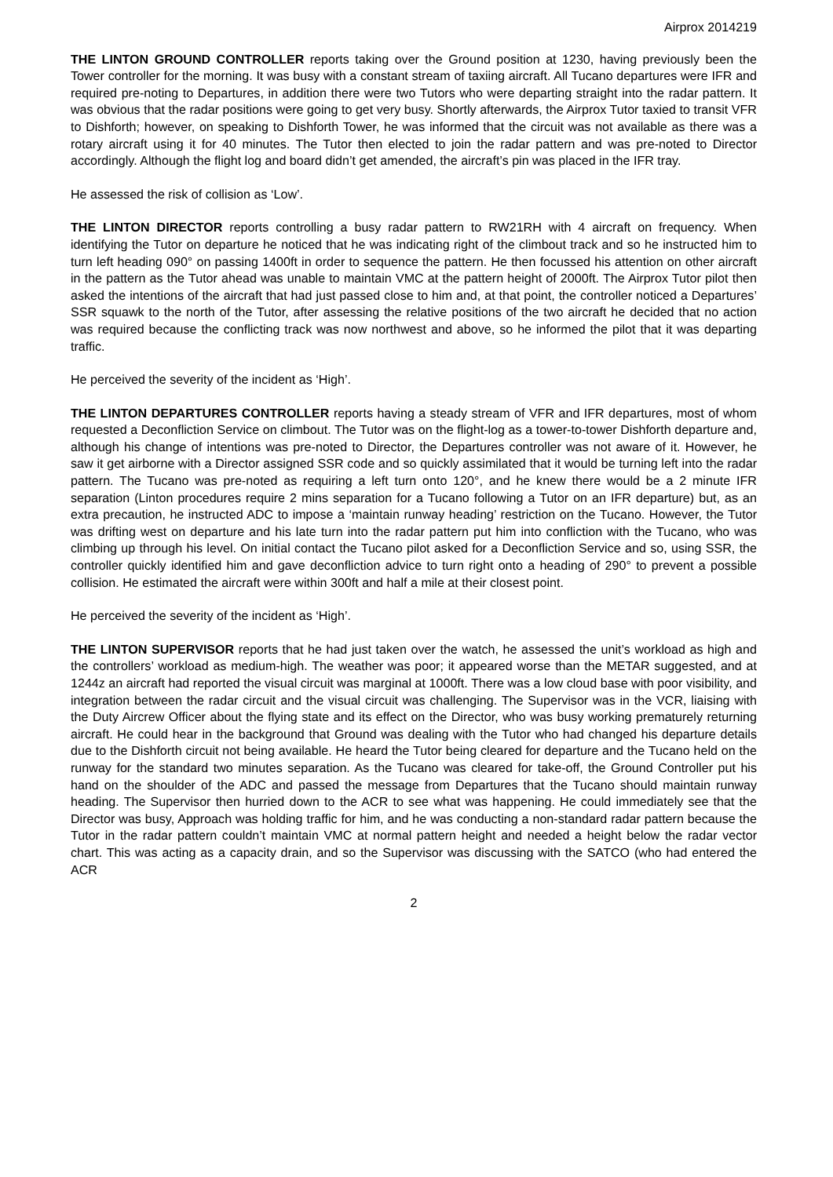Airprox 2014219
THE LINTON GROUND CONTROLLER reports taking over the Ground position at 1230, having previously been the Tower controller for the morning. It was busy with a constant stream of taxiing aircraft. All Tucano departures were IFR and required pre-noting to Departures, in addition there were two Tutors who were departing straight into the radar pattern. It was obvious that the radar positions were going to get very busy. Shortly afterwards, the Airprox Tutor taxied to transit VFR to Dishforth; however, on speaking to Dishforth Tower, he was informed that the circuit was not available as there was a rotary aircraft using it for 40 minutes. The Tutor then elected to join the radar pattern and was pre-noted to Director accordingly. Although the flight log and board didn’t get amended, the aircraft’s pin was placed in the IFR tray.
He assessed the risk of collision as ‘Low’.
THE LINTON DIRECTOR reports controlling a busy radar pattern to RW21RH with 4 aircraft on frequency. When identifying the Tutor on departure he noticed that he was indicating right of the climbout track and so he instructed him to turn left heading 090° on passing 1400ft in order to sequence the pattern. He then focussed his attention on other aircraft in the pattern as the Tutor ahead was unable to maintain VMC at the pattern height of 2000ft. The Airprox Tutor pilot then asked the intentions of the aircraft that had just passed close to him and, at that point, the controller noticed a Departures’ SSR squawk to the north of the Tutor, after assessing the relative positions of the two aircraft he decided that no action was required because the conflicting track was now northwest and above, so he informed the pilot that it was departing traffic.
He perceived the severity of the incident as ‘High’.
THE LINTON DEPARTURES CONTROLLER reports having a steady stream of VFR and IFR departures, most of whom requested a Deconfliction Service on climbout. The Tutor was on the flight-log as a tower-to-tower Dishforth departure and, although his change of intentions was pre-noted to Director, the Departures controller was not aware of it. However, he saw it get airborne with a Director assigned SSR code and so quickly assimilated that it would be turning left into the radar pattern. The Tucano was pre-noted as requiring a left turn onto 120°, and he knew there would be a 2 minute IFR separation (Linton procedures require 2 mins separation for a Tucano following a Tutor on an IFR departure) but, as an extra precaution, he instructed ADC to impose a ‘maintain runway heading’ restriction on the Tucano. However, the Tutor was drifting west on departure and his late turn into the radar pattern put him into confliction with the Tucano, who was climbing up through his level. On initial contact the Tucano pilot asked for a Deconfliction Service and so, using SSR, the controller quickly identified him and gave deconfliction advice to turn right onto a heading of 290° to prevent a possible collision. He estimated the aircraft were within 300ft and half a mile at their closest point.
He perceived the severity of the incident as ‘High’.
THE LINTON SUPERVISOR reports that he had just taken over the watch, he assessed the unit’s workload as high and the controllers’ workload as medium-high. The weather was poor; it appeared worse than the METAR suggested, and at 1244z an aircraft had reported the visual circuit was marginal at 1000ft. There was a low cloud base with poor visibility, and integration between the radar circuit and the visual circuit was challenging. The Supervisor was in the VCR, liaising with the Duty Aircrew Officer about the flying state and its effect on the Director, who was busy working prematurely returning aircraft. He could hear in the background that Ground was dealing with the Tutor who had changed his departure details due to the Dishforth circuit not being available. He heard the Tutor being cleared for departure and the Tucano held on the runway for the standard two minutes separation. As the Tucano was cleared for take-off, the Ground Controller put his hand on the shoulder of the ADC and passed the message from Departures that the Tucano should maintain runway heading. The Supervisor then hurried down to the ACR to see what was happening. He could immediately see that the Director was busy, Approach was holding traffic for him, and he was conducting a non-standard radar pattern because the Tutor in the radar pattern couldn’t maintain VMC at normal pattern height and needed a height below the radar vector chart. This was acting as a capacity drain, and so the Supervisor was discussing with the SATCO (who had entered the ACR
2